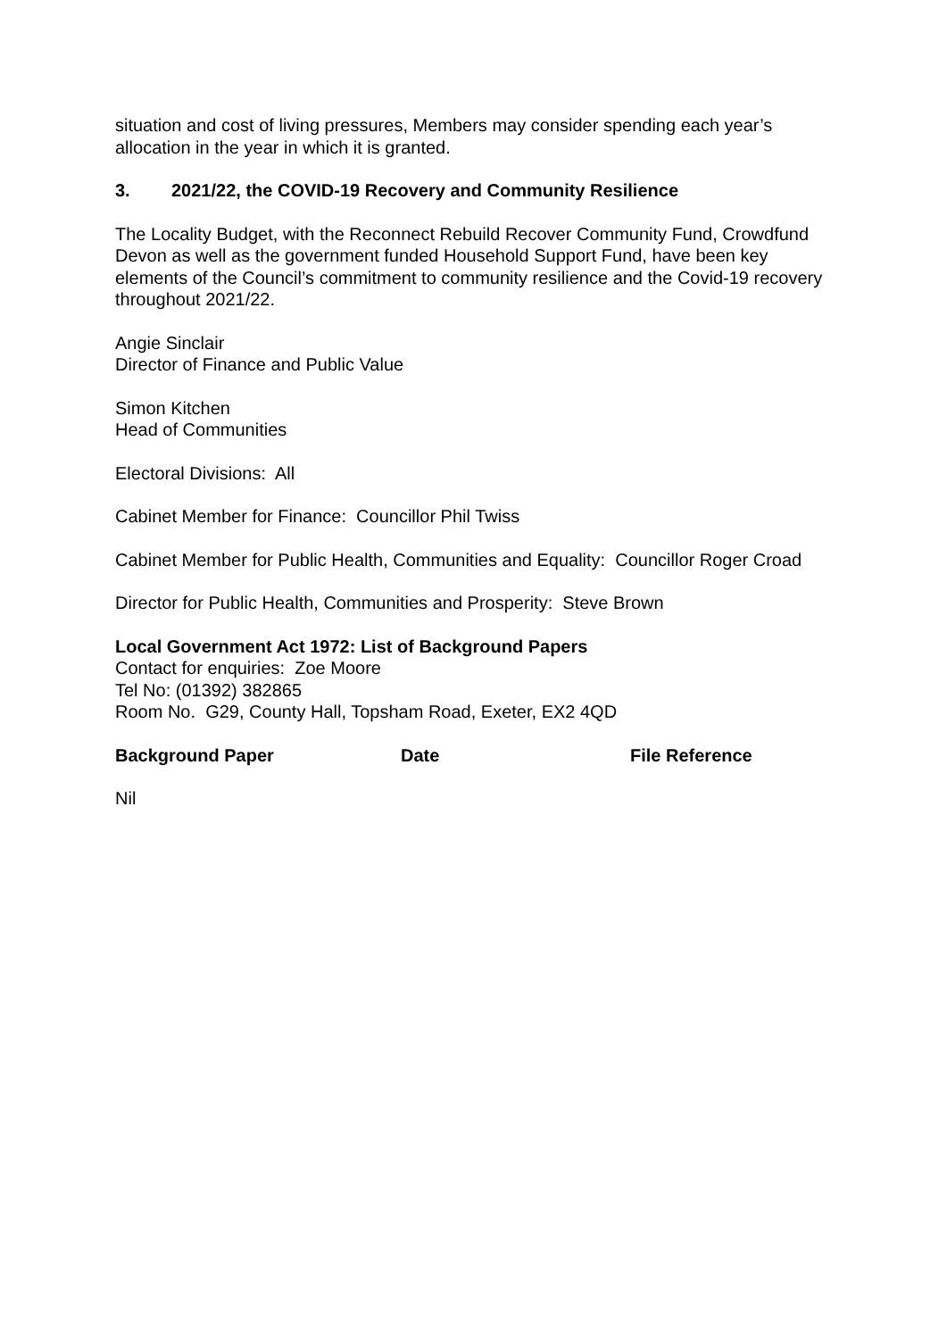situation and cost of living pressures, Members may consider spending each year’s allocation in the year in which it is granted.
3. 2021/22, the COVID-19 Recovery and Community Resilience
The Locality Budget, with the Reconnect Rebuild Recover Community Fund, Crowdfund Devon as well as the government funded Household Support Fund, have been key elements of the Council’s commitment to community resilience and the Covid-19 recovery throughout 2021/22.
Angie Sinclair
Director of Finance and Public Value
Simon Kitchen
Head of Communities
Electoral Divisions: All
Cabinet Member for Finance: Councillor Phil Twiss
Cabinet Member for Public Health, Communities and Equality: Councillor Roger Croad
Director for Public Health, Communities and Prosperity: Steve Brown
Local Government Act 1972: List of Background Papers
Contact for enquiries: Zoe Moore
Tel No: (01392) 382865
Room No. G29, County Hall, Topsham Road, Exeter, EX2 4QD
| Background Paper | Date | File Reference |
| --- | --- | --- |
Nil